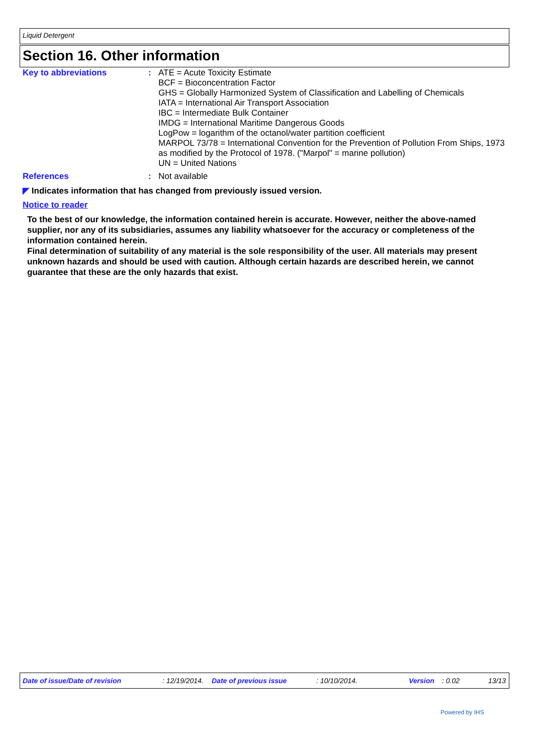Liquid Detergent
Section 16. Other information
Key to abbreviations : ATE = Acute Toxicity Estimate
BCF = Bioconcentration Factor
GHS = Globally Harmonized System of Classification and Labelling of Chemicals
IATA = International Air Transport Association
IBC = Intermediate Bulk Container
IMDG = International Maritime Dangerous Goods
LogPow = logarithm of the octanol/water partition coefficient
MARPOL 73/78 = International Convention for the Prevention of Pollution From Ships, 1973 as modified by the Protocol of 1978. ("Marpol" = marine pollution)
UN = United Nations
References : Not available
◤ Indicates information that has changed from previously issued version.
Notice to reader
To the best of our knowledge, the information contained herein is accurate. However, neither the above-named supplier, nor any of its subsidiaries, assumes any liability whatsoever for the accuracy or completeness of the information contained herein.
Final determination of suitability of any material is the sole responsibility of the user. All materials may present unknown hazards and should be used with caution. Although certain hazards are described herein, we cannot guarantee that these are the only hazards that exist.
Date of issue/Date of revision: 12/19/2014. Date of previous issue: 10/10/2014. Version: 0.02 13/13
Powered by IHS